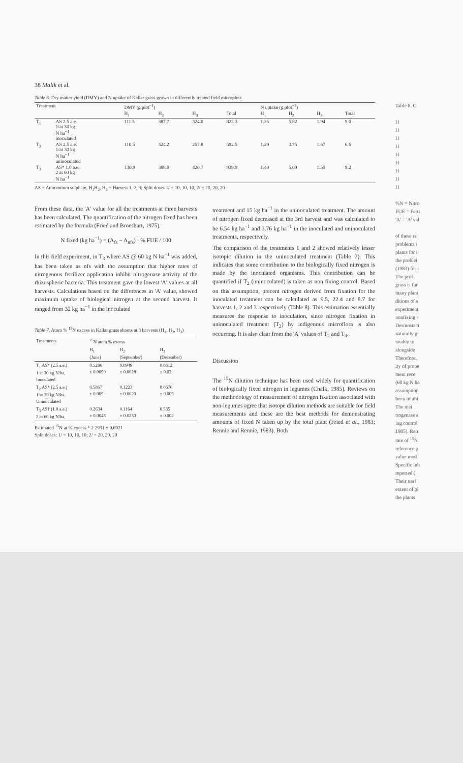38 Malik et al.
Table 6. Dry matter yield (DMY) and N uptake of Kallar grass grown in differently treated field microplots
| Treatment | | DMY (g plot<sup>−1</sup>) | | | | N uptake (g plot<sup>−1</sup>) | | | |
| --- | --- | --- | --- | --- | --- | --- | --- | --- | --- |
| | | H<sub>1</sub> | H<sub>2</sub> | H<sub>3</sub> | Total | H<sub>1</sub> | H<sub>2</sub> | H<sub>3</sub> | Total |
| T<sub>1</sub> | AS 2.5 a.e. 1/at 30 kg N ha<sup>−1</sup> inoculated | 111.5 | 387.7 | 324.0 | 823.3 | 1.25 | 5.82 | 1.94 | 9.0 |
| T<sub>2</sub> | AS 2.5 a.e. 1/at 30 kg N ha<sup>−1</sup> uninoculated | 110.5 | 324.2 | 257.8 | 692.5 | 1.29 | 3.75 | 1.57 | 6.6 |
| T<sub>3</sub> | AS* 1.0 a.e. 2 at 60 kg N ha<sup>−1</sup> | 130.9 | 388.0 | 420.7 | 939.9 | 1.40 | 5.09 | 1.59 | 9.2 |
AS = Ammonium sulphate, H<sub>1</sub>H<sub>2</sub>, H<sub>3</sub> = Harvest 1, 2, 3; Split doses 1/ = 10, 10, 10; 2/ = 20, 20, 20
From these data, the 'A' value for all the treatments at three harvests has been calculated. The quantification of the nitrogen fixed has been estimated by the formula (Fried and Broeshart, 1975).
N fixed (kg ha<sup>−1</sup>) = (A<sub>fs</sub> − A<sub>nfs</sub>) · % FUE / 100
In this field experiment, in T<sub>3</sub> where AS @ 60 kg N ha<sup>−1</sup> was added, has been taken as nfs with the assumption that higher rates of nitrogenous fertilizer application inhibit nitrogenase activity of the rhizospheric bacteria. This treatment gave the lowest 'A' values at all harvests. Calculations based on the differences in 'A' value, showed maximum uptake of biological nitrogen at the second harvest. It ranged from 32 kg ha<sup>−1</sup> in the inoculated
Table 7. Atom % <sup>15</sup>N excess in Kallar grass shoots at 3 harvests (H<sub>1</sub>, H<sub>2</sub>, H<sub>3</sub>)
| Treatments | <sup>15</sup>N atom % excess | | |
| --- | --- | --- | --- |
| | H<sub>1</sub> (June) | H<sub>2</sub> (September) | H<sub>3</sub> (December) |
| T<sub>1</sub> AS* (2.5 a.e.) 1 at 30 kg N/ha, Inoculated | 0.5286 ± 0.0090 | 0.0949 ± 0.0028 | 0.0612 ± 0.02 |
| T<sub>2</sub> AS* (2.5 a.e.) 1/at 30 kg N/ha, Uninoculated | 0.5867 ± 0.009 | 0.1223 ± 0.0020 | 0.0670 ± 0.009 |
| T<sub>3</sub> AS† (1.0 a.e.) 2 at 60 kg N/ha, | 0.2634 ± 0.0045 | 0.1164 ± 0.0230 | 0.535 ± 0.002 |
Estimated <sup>15</sup>N at % excess * 2.2931 ± 0.6921
Split doses: 1/ = 10, 10, 10; 2/ = 20, 20, 20
treatment and 15 kg ha<sup>−1</sup> in the uninoculated treatment. The amount of nitrogen fixed decreased at the 3rd harvest and was calculated to be 6.54 kg ha<sup>−1</sup> and 3.76 kg ha<sup>−1</sup> in the inoculated and uninoculated treatments, respectively.
The comparison of the treatments 1 and 2 showed relatively lesser isotopic dilution in the uninoculated treatment (Table 7). This indicates that some contribution to the biologically fixed nitrogen is made by the inoculated organisms. This contribution can be quantified if T<sub>2</sub> (uninoculated) is taken as non fixing control. Based on this assumption, precent nitrogen derived from fixation for the inoculated treatment can be calculated as 9.5, 22.4 and 8.7 for harvests 1, 2 and 3 respectively (Table 8). This estimation essentially measures the response to inoculation, since nitrogen fixation in uninoculated treatment (T<sub>2</sub>) by indigenous microflora is also occurring. It is also clear from the 'A' values of T<sub>2</sub> and T<sub>3</sub>.
Discussion
The <sup>15</sup>N dilution technique has been used widely for quantification of biologically fixed nitrogen in legumes (Chalk, 1985). Reviews on the methodology of measurement of nitrogen fixation associated with non-legumes agree that isotope dilution methods are suitable for field measurements and these are the best methods for demonstrating amounts of fixed N taken up by the total plant (Fried et al., 1983; Rennie and Rennie, 1983). Both
Table 8. C
H
H
H
H
H
H
H
H
H
%N = Nitro
FUE = Ferti
'A' = 'A' val
of these re
problems i
plants for i
the problei
(1983) for t
The prol
grass is fur
many plant
ditions of s
experiment
nonfixing r
Desmostaci
naturally gi
unable to
alongside
Therefore,
ity of prope
ment rece
(60 kg N ha
assumption
been inhibi
The met
trogenase a
ing control
1985). Ren
rate of <sup>15</sup>N
reference p
value mod
Specific inh
reported (
Their usef
extent of pl
the plants